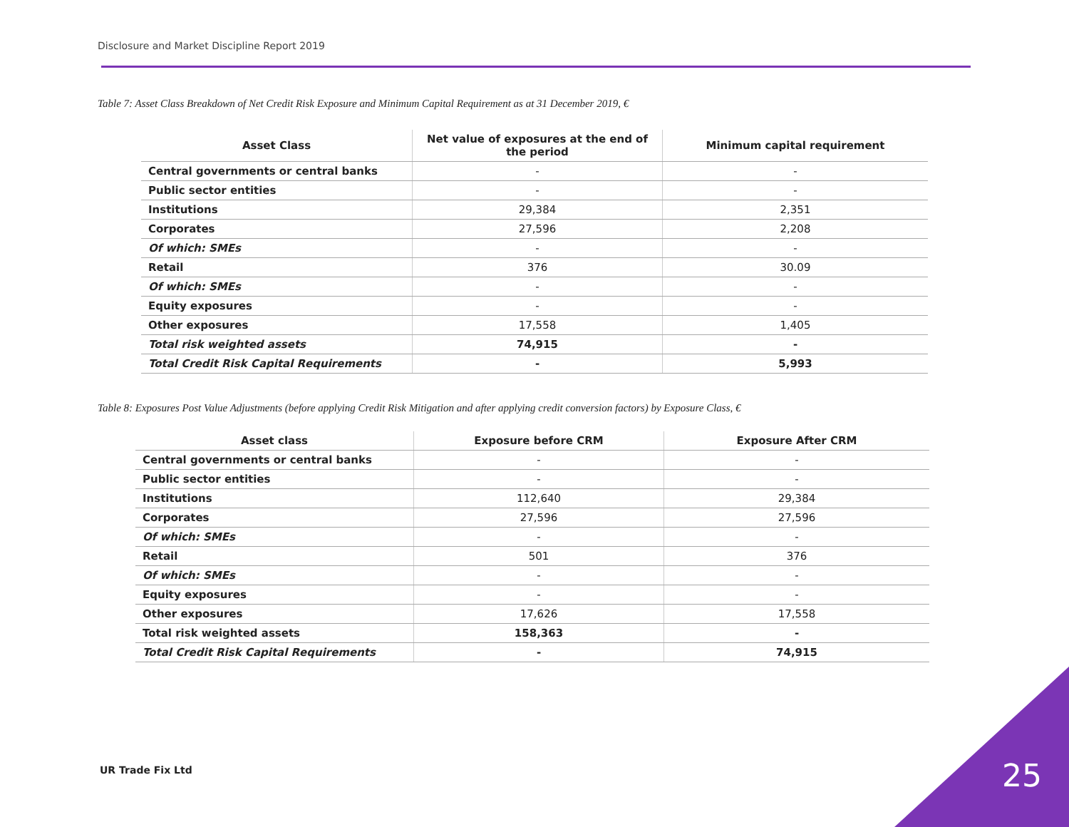Disclosure and Market Discipline Report 2019
Table 7: Asset Class Breakdown of Net Credit Risk Exposure and Minimum Capital Requirement as at 31 December 2019, €
| Asset Class | Net value of exposures at the end of the period | Minimum capital requirement |
| --- | --- | --- |
| Central governments or central banks | - | - |
| Public sector entities | - | - |
| Institutions | 29,384 | 2,351 |
| Corporates | 27,596 | 2,208 |
| Of which: SMEs | - | - |
| Retail | 376 | 30.09 |
| Of which: SMEs | - | - |
| Equity exposures | - | - |
| Other exposures | 17,558 | 1,405 |
| Total risk weighted assets | 74,915 | - |
| Total Credit Risk Capital Requirements | - | 5,993 |
Table 8: Exposures Post Value Adjustments (before applying Credit Risk Mitigation and after applying credit conversion factors) by Exposure Class, €
| Asset class | Exposure before CRM | Exposure After CRM |
| --- | --- | --- |
| Central governments or central banks | - | - |
| Public sector entities | - | - |
| Institutions | 112,640 | 29,384 |
| Corporates | 27,596 | 27,596 |
| Of which: SMEs | - | - |
| Retail | 501 | 376 |
| Of which: SMEs | - | - |
| Equity exposures | - | - |
| Other exposures | 17,626 | 17,558 |
| Total risk weighted assets | 158,363 | - |
| Total Credit Risk Capital Requirements | - | 74,915 |
UR Trade Fix Ltd 25